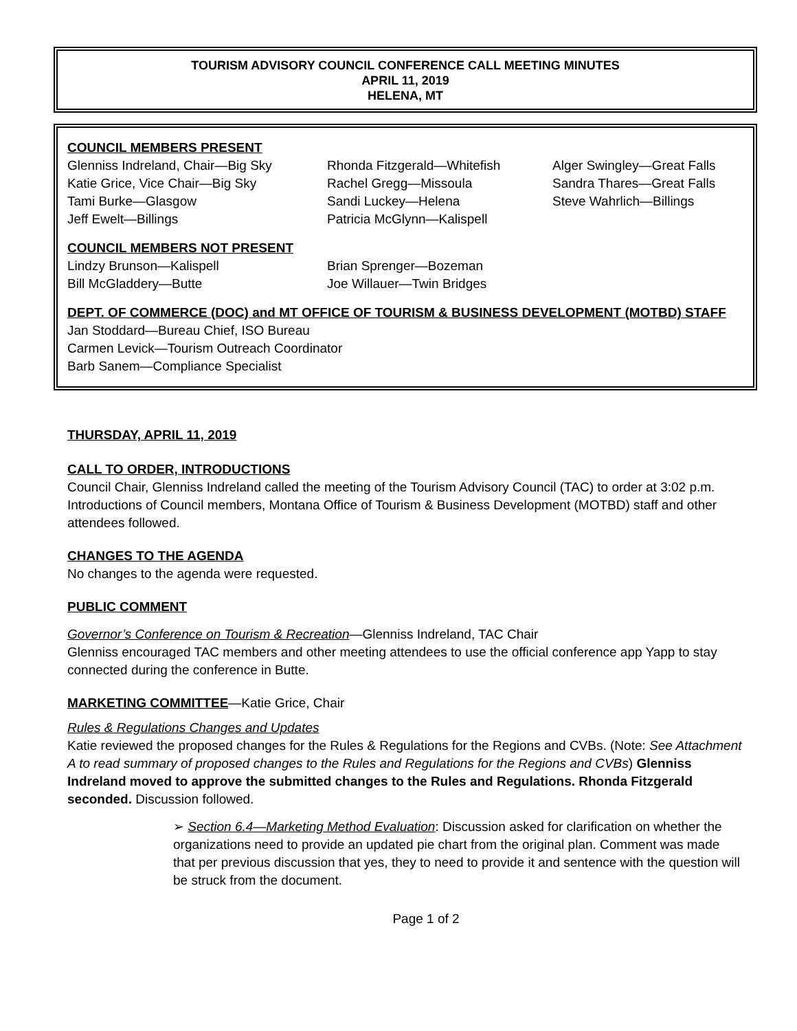TOURISM ADVISORY COUNCIL CONFERENCE CALL MEETING MINUTES
APRIL 11, 2019
HELENA, MT
COUNCIL MEMBERS PRESENT
Glenniss Indreland, Chair—Big Sky
Katie Grice, Vice Chair—Big Sky
Tami Burke—Glasgow
Jeff Ewelt—Billings
Rhonda Fitzgerald—Whitefish
Rachel Gregg—Missoula
Sandi Luckey—Helena
Patricia McGlynn—Kalispell
Alger Swingley—Great Falls
Sandra Thares—Great Falls
Steve Wahrlich—Billings
COUNCIL MEMBERS NOT PRESENT
Lindzy Brunson—Kalispell
Bill McGladdery—Butte
Brian Sprenger—Bozeman
Joe Willauer—Twin Bridges
DEPT. OF COMMERCE (DOC) and MT OFFICE OF TOURISM & BUSINESS DEVELOPMENT (MOTBD) STAFF
Jan Stoddard—Bureau Chief, ISO Bureau
Carmen Levick—Tourism Outreach Coordinator
Barb Sanem—Compliance Specialist
THURSDAY, APRIL 11, 2019
CALL TO ORDER, INTRODUCTIONS
Council Chair, Glenniss Indreland called the meeting of the Tourism Advisory Council (TAC) to order at 3:02 p.m. Introductions of Council members, Montana Office of Tourism & Business Development (MOTBD) staff and other attendees followed.
CHANGES TO THE AGENDA
No changes to the agenda were requested.
PUBLIC COMMENT
Governor’s Conference on Tourism & Recreation—Glenniss Indreland, TAC Chair
Glenniss encouraged TAC members and other meeting attendees to use the official conference app Yapp to stay connected during the conference in Butte.
MARKETING COMMITTEE—Katie Grice, Chair
Rules & Regulations Changes and Updates
Katie reviewed the proposed changes for the Rules & Regulations for the Regions and CVBs. (Note: See Attachment A to read summary of proposed changes to the Rules and Regulations for the Regions and CVBs) Glenniss Indreland moved to approve the submitted changes to the Rules and Regulations. Rhonda Fitzgerald seconded. Discussion followed.
➢ Section 6.4—Marketing Method Evaluation: Discussion asked for clarification on whether the organizations need to provide an updated pie chart from the original plan. Comment was made that per previous discussion that yes, they to need to provide it and sentence with the question will be struck from the document.
Page 1 of 2